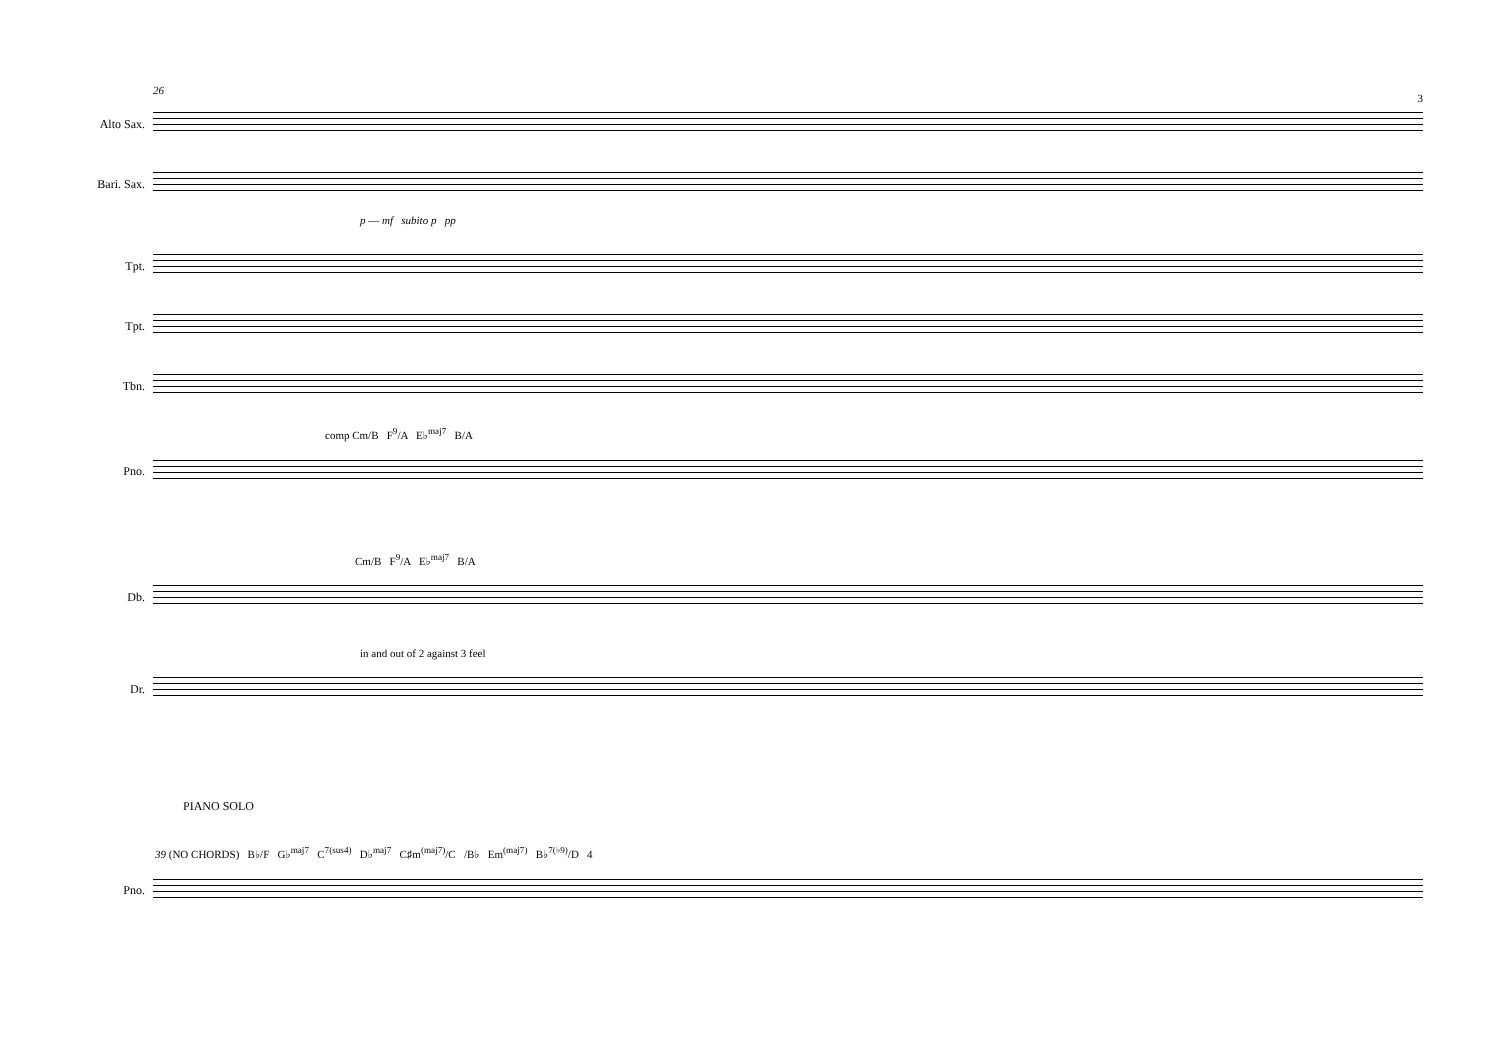26
3
Alto Sax.
Bari. Sax.
p — mf subito p pp
Tpt.
Tpt.
Tbn.
comp Cm/B F<sup>9</sup>/A E♭<sup>maj7</sup> B/A
Pno.
Cm/B F<sup>9</sup>/A E♭<sup>maj7</sup> B/A
Db.
in and out of 2 against 3 feel
Dr.
PIANO SOLO
39 (NO CHORDS) B♭/F G♭<sup>maj7</sup> C<sup>7(sus4)</sup> D♭<sup>maj7</sup> C♯m<sup>(maj7)</sup>/C /B♭ Em<sup>(maj7)</sup> B♭<sup>7(♭9)</sup>/D 4
Pno.